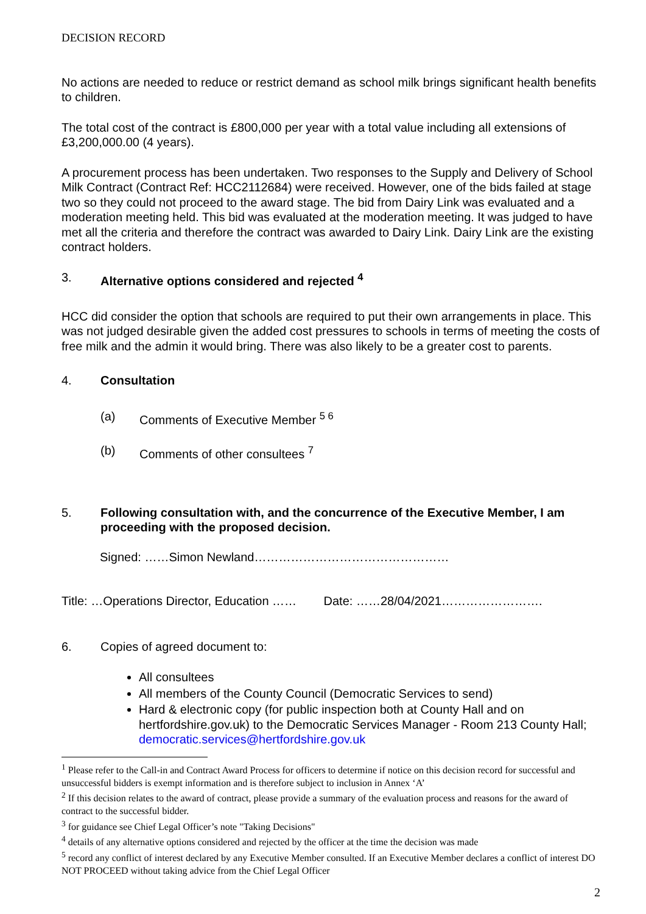DECISION RECORD
No actions are needed to reduce or restrict demand as school milk brings significant health benefits to children.
The total cost of the contract is £800,000 per year with a total value including all extensions of £3,200,000.00 (4 years).
A procurement process has been undertaken. Two responses to the Supply and Delivery of School Milk Contract (Contract Ref: HCC2112684) were received. However, one of the bids failed at stage two so they could not proceed to the award stage. The bid from Dairy Link was evaluated and a moderation meeting held. This bid was evaluated at the moderation meeting. It was judged to have met all the criteria and therefore the contract was awarded to Dairy Link. Dairy Link are the existing contract holders.
3. Alternative options considered and rejected <sup>4</sup>
HCC did consider the option that schools are required to put their own arrangements in place. This was not judged desirable given the added cost pressures to schools in terms of meeting the costs of free milk and the admin it would bring. There was also likely to be a greater cost to parents.
4. Consultation
(a) Comments of Executive Member <sup>5 6</sup>
(b) Comments of other consultees <sup>7</sup>
5. Following consultation with, and the concurrence of the Executive Member, I am proceeding with the proposed decision.
Signed: ……Simon Newland…………………………………………
Title: …Operations Director, Education …… Date: ……28/04/2021…………………….
6. Copies of agreed document to:
All consultees
All members of the County Council (Democratic Services to send)
Hard & electronic copy (for public inspection both at County Hall and on hertfordshire.gov.uk) to the Democratic Services Manager - Room 213 County Hall; democratic.services@hertfordshire.gov.uk
<sup>1</sup> Please refer to the Call-in and Contract Award Process for officers to determine if notice on this decision record for successful and unsuccessful bidders is exempt information and is therefore subject to inclusion in Annex ‘A’
<sup>2</sup> If this decision relates to the award of contract, please provide a summary of the evaluation process and reasons for the award of contract to the successful bidder.
<sup>3</sup> for guidance see Chief Legal Officer’s note "Taking Decisions"
<sup>4</sup> details of any alternative options considered and rejected by the officer at the time the decision was made
<sup>5</sup> record any conflict of interest declared by any Executive Member consulted. If an Executive Member declares a conflict of interest DO NOT PROCEED without taking advice from the Chief Legal Officer
2